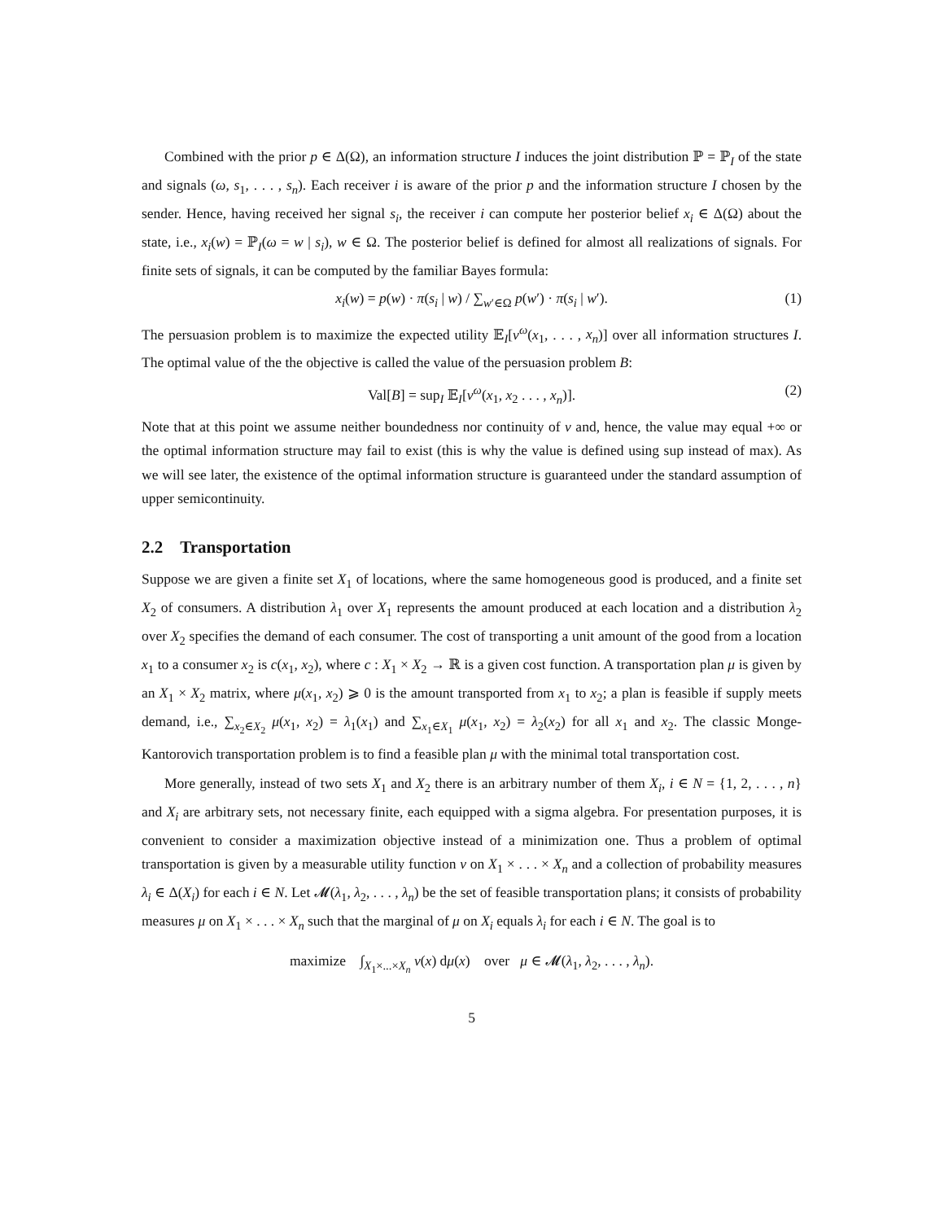Combined with the prior p ∈ Δ(Ω), an information structure I induces the joint distribution ℙ = ℙ<sub>I</sub> of the state and signals (ω, s<sub>1</sub>, . . . , s<sub>n</sub>). Each receiver i is aware of the prior p and the information structure I chosen by the sender. Hence, having received her signal s<sub>i</sub>, the receiver i can compute her posterior belief x<sub>i</sub> ∈ Δ(Ω) about the state, i.e., x<sub>i</sub>(w) = ℙ<sub>I</sub>(ω = w | s<sub>i</sub>), w ∈ Ω. The posterior belief is defined for almost all realizations of signals. For finite sets of signals, it can be computed by the familiar Bayes formula:
x<sub>i</sub>(w) = p(w) · π(s<sub>i</sub> | w) / ∑<sub>w′∈Ω</sub> p(w′) · π(s<sub>i</sub> | w′). (1)
The persuasion problem is to maximize the expected utility 𝔼<sub>I</sub>[v<sup>ω</sup>(x<sub>1</sub>, . . . , x<sub>n</sub>)] over all information structures I. The optimal value of the the objective is called the value of the persuasion problem B:
Val[B] = sup<sub>I</sub> 𝔼<sub>I</sub>[v<sup>ω</sup>(x<sub>1</sub>, x<sub>2</sub> . . . , x<sub>n</sub>)]. (2)
Note that at this point we assume neither boundedness nor continuity of v and, hence, the value may equal +∞ or the optimal information structure may fail to exist (this is why the value is defined using sup instead of max). As we will see later, the existence of the optimal information structure is guaranteed under the standard assumption of upper semicontinuity.
2.2 Transportation
Suppose we are given a finite set X<sub>1</sub> of locations, where the same homogeneous good is produced, and a finite set X<sub>2</sub> of consumers. A distribution λ<sub>1</sub> over X<sub>1</sub> represents the amount produced at each location and a distribution λ<sub>2</sub> over X<sub>2</sub> specifies the demand of each consumer. The cost of transporting a unit amount of the good from a location x<sub>1</sub> to a consumer x<sub>2</sub> is c(x<sub>1</sub>, x<sub>2</sub>), where c : X<sub>1</sub> × X<sub>2</sub> → ℝ is a given cost function. A transportation plan μ is given by an X<sub>1</sub> × X<sub>2</sub> matrix, where μ(x<sub>1</sub>, x<sub>2</sub>) ⩾ 0 is the amount transported from x<sub>1</sub> to x<sub>2</sub>; a plan is feasible if supply meets demand, i.e., ∑<sub>x<sub>2</sub>∈X<sub>2</sub></sub> μ(x<sub>1</sub>, x<sub>2</sub>) = λ<sub>1</sub>(x<sub>1</sub>) and ∑<sub>x<sub>1</sub>∈X<sub>1</sub></sub> μ(x<sub>1</sub>, x<sub>2</sub>) = λ<sub>2</sub>(x<sub>2</sub>) for all x<sub>1</sub> and x<sub>2</sub>. The classic Monge-Kantorovich transportation problem is to find a feasible plan μ with the minimal total transportation cost.
More generally, instead of two sets X<sub>1</sub> and X<sub>2</sub> there is an arbitrary number of them X<sub>i</sub>, i ∈ N = {1, 2, . . . , n} and X<sub>i</sub> are arbitrary sets, not necessary finite, each equipped with a sigma algebra. For presentation purposes, it is convenient to consider a maximization objective instead of a minimization one. Thus a problem of optimal transportation is given by a measurable utility function v on X<sub>1</sub> × . . . × X<sub>n</sub> and a collection of probability measures λ<sub>i</sub> ∈ Δ(X<sub>i</sub>) for each i ∈ N. Let 𝓜(λ<sub>1</sub>, λ<sub>2</sub>, . . . , λ<sub>n</sub>) be the set of feasible transportation plans; it consists of probability measures μ on X<sub>1</sub> × . . . × X<sub>n</sub> such that the marginal of μ on X<sub>i</sub> equals λ<sub>i</sub> for each i ∈ N. The goal is to
maximize ∫<sub>X<sub>1</sub>×...×X<sub>n</sub></sub> v(x) dμ(x) over μ ∈ 𝓜(λ<sub>1</sub>, λ<sub>2</sub>, . . . , λ<sub>n</sub>).
5